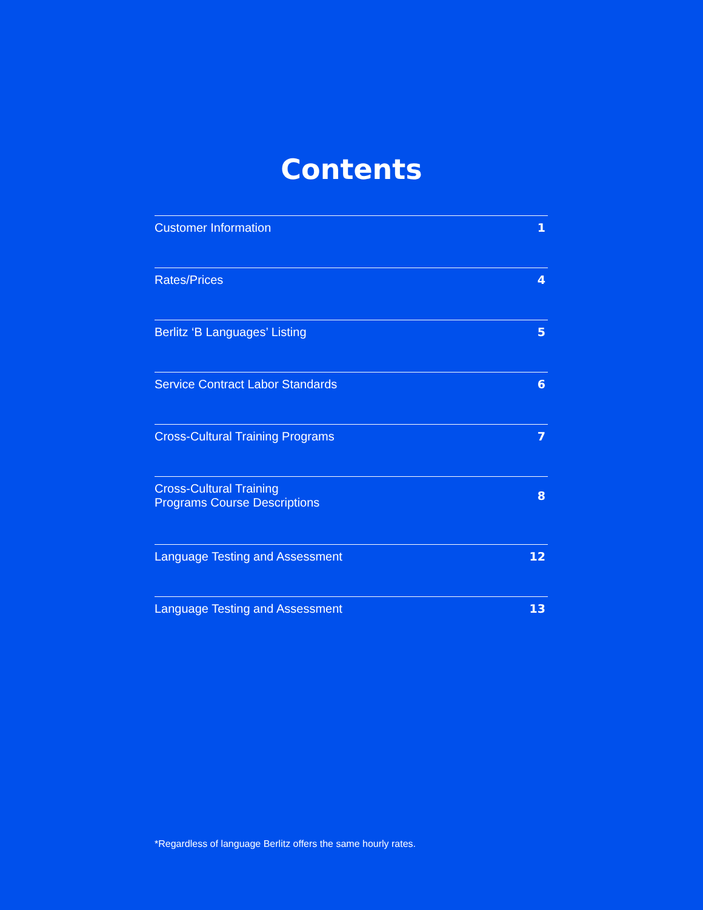Contents
Customer Information 1
Rates/Prices 4
Berlitz ‘B Languages’ Listing 5
Service Contract Labor Standards 6
Cross-Cultural Training Programs 7
Cross-Cultural Training
Programs Course Descriptions 8
Language Testing and Assessment 12
Language Testing and Assessment 13
*Regardless of language Berlitz offers the same hourly rates.